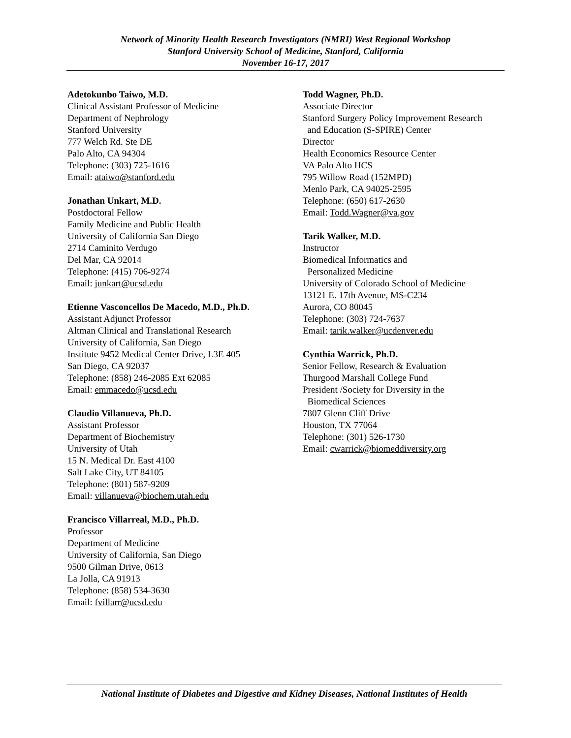Network of Minority Health Research Investigators (NMRI) West Regional Workshop
Stanford University School of Medicine, Stanford, California
November 16-17, 2017
Adetokunbo Taiwo, M.D.
Clinical Assistant Professor of Medicine
Department of Nephrology
Stanford University
777 Welch Rd. Ste DE
Palo Alto, CA 94304
Telephone: (303) 725-1616
Email: ataiwo@stanford.edu
Jonathan Unkart, M.D.
Postdoctoral Fellow
Family Medicine and Public Health
University of California San Diego
2714 Caminito Verdugo
Del Mar, CA 92014
Telephone: (415) 706-9274
Email: junkart@ucsd.edu
Etienne Vasconcellos De Macedo, M.D., Ph.D.
Assistant Adjunct Professor
Altman Clinical and Translational Research
University of California, San Diego
Institute 9452 Medical Center Drive, L3E 405
San Diego, CA 92037
Telephone: (858) 246-2085 Ext 62085
Email: emmacedo@ucsd.edu
Claudio Villanueva, Ph.D.
Assistant Professor
Department of Biochemistry
University of Utah
15 N. Medical Dr. East 4100
Salt Lake City, UT 84105
Telephone: (801) 587-9209
Email: villanueva@biochem.utah.edu
Francisco Villarreal, M.D., Ph.D.
Professor
Department of Medicine
University of California, San Diego
9500 Gilman Drive, 0613
La Jolla, CA 91913
Telephone: (858) 534-3630
Email: fvillarr@ucsd.edu
Todd Wagner, Ph.D.
Associate Director
Stanford Surgery Policy Improvement Research
and Education (S-SPIRE) Center
Director
Health Economics Resource Center
VA Palo Alto HCS
795 Willow Road (152MPD)
Menlo Park, CA 94025-2595
Telephone: (650) 617-2630
Email: Todd.Wagner@va.gov
Tarik Walker, M.D.
Instructor
Biomedical Informatics and
Personalized Medicine
University of Colorado School of Medicine
13121 E. 17th Avenue, MS-C234
Aurora, CO 80045
Telephone: (303) 724-7637
Email: tarik.walker@ucdenver.edu
Cynthia Warrick, Ph.D.
Senior Fellow, Research & Evaluation
Thurgood Marshall College Fund
President /Society for Diversity in the
Biomedical Sciences
7807 Glenn Cliff Drive
Houston, TX 77064
Telephone: (301) 526-1730
Email: cwarrick@biomeddiversity.org
National Institute of Diabetes and Digestive and Kidney Diseases, National Institutes of Health